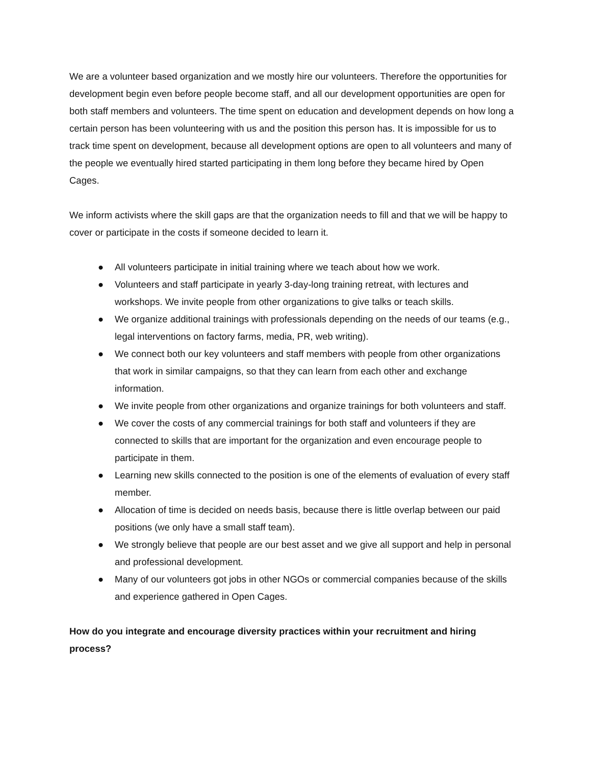We are a volunteer based organization and we mostly hire our volunteers. Therefore the opportunities for development begin even before people become staff, and all our development opportunities are open for both staff members and volunteers. The time spent on education and development depends on how long a certain person has been volunteering with us and the position this person has. It is impossible for us to track time spent on development, because all development options are open to all volunteers and many of the people we eventually hired started participating in them long before they became hired by Open Cages.
We inform activists where the skill gaps are that the organization needs to fill and that we will be happy to cover or participate in the costs if someone decided to learn it.
● All volunteers participate in initial training where we teach about how we work.
● Volunteers and staff participate in yearly 3-day-long training retreat, with lectures and workshops. We invite people from other organizations to give talks or teach skills.
● We organize additional trainings with professionals depending on the needs of our teams (e.g., legal interventions on factory farms, media, PR, web writing).
● We connect both our key volunteers and staff members with people from other organizations that work in similar campaigns, so that they can learn from each other and exchange information.
● We invite people from other organizations and organize trainings for both volunteers and staff.
● We cover the costs of any commercial trainings for both staff and volunteers if they are connected to skills that are important for the organization and even encourage people to participate in them.
● Learning new skills connected to the position is one of the elements of evaluation of every staff member.
● Allocation of time is decided on needs basis, because there is little overlap between our paid positions (we only have a small staff team).
● We strongly believe that people are our best asset and we give all support and help in personal and professional development.
● Many of our volunteers got jobs in other NGOs or commercial companies because of the skills and experience gathered in Open Cages.
How do you integrate and encourage diversity practices within your recruitment and hiring process?